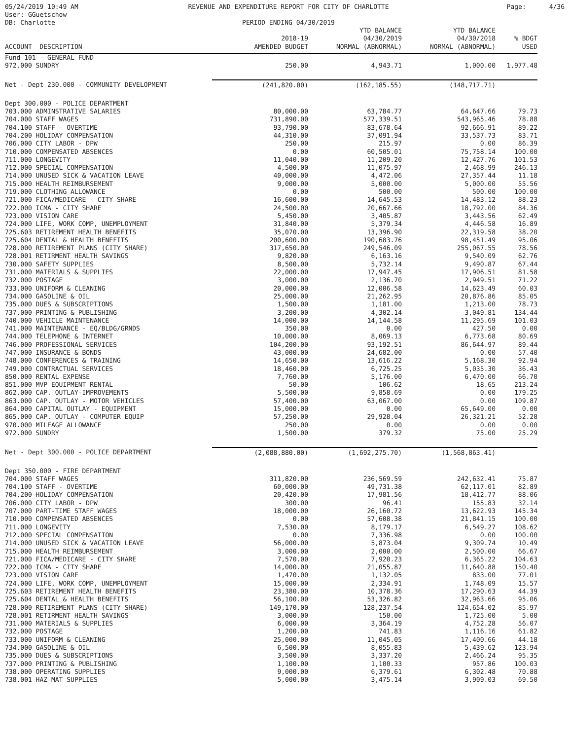05/24/2019 10:49 AM User: GGuetschow DB: Charlotte
REVENUE AND EXPENDITURE REPORT FOR CITY OF CHARLOTTE PERIOD ENDING 04/30/2019
Page: 4/36
| ACCOUNT DESCRIPTION | 2018-19 AMENDED BUDGET | YTD BALANCE 04/30/2019 NORMAL (ABNORMAL) | YTD BALANCE 04/30/2018 NORMAL (ABNORMAL) | % BDGT USED |
| --- | --- | --- | --- | --- |
| Fund 101 - GENERAL FUND | | | | |
| 972.000 SUNDRY | 250.00 | 4,943.71 | 1,000.00 | 1,977.48 |
| Net - Dept 230.000 - COMMUNITY DEVELOPMENT | (241,820.00) | (162,185.55) | (148,717.71) | |
| Dept 300.000 - POLICE DEPARTMENT | | | | |
| 703.000 ADMINSTRATIVE SALARIES | 80,000.00 | 63,784.77 | 64,647.66 | 79.73 |
| 704.000 STAFF WAGES | 731,890.00 | 577,339.51 | 543,965.46 | 78.88 |
| 704.100 STAFF - OVERTIME | 93,790.00 | 83,678.64 | 92,666.91 | 89.22 |
| 704.200 HOLIDAY COMPENSATION | 44,310.00 | 37,091.94 | 33,537.73 | 83.71 |
| 706.000 CITY LABOR - DPW | 250.00 | 215.97 | 0.00 | 86.39 |
| 710.000 COMPENSATED ABSENCES | 0.00 | 60,505.01 | 75,758.14 | 100.00 |
| 711.000 LONGEVITY | 11,040.00 | 11,209.20 | 12,427.76 | 101.53 |
| 712.000 SPECIAL COMPENSATION | 4,500.00 | 11,075.97 | 2,468.99 | 246.13 |
| 714.000 UNUSED SICK & VACATION LEAVE | 40,000.00 | 4,472.06 | 27,357.44 | 11.18 |
| 715.000 HEALTH REIMBURSEMENT | 9,000.00 | 5,000.00 | 5,000.00 | 55.56 |
| 719.000 CLOTHING ALLOWANCE | 0.00 | 500.00 | 500.00 | 100.00 |
| 721.000 FICA/MEDICARE - CITY SHARE | 16,600.00 | 14,645.53 | 14,483.12 | 88.23 |
| 722.000 ICMA - CITY SHARE | 24,500.00 | 20,667.66 | 18,792.00 | 84.36 |
| 723.000 VISION CARE | 5,450.00 | 3,405.87 | 3,443.56 | 62.49 |
| 724.000 LIFE, WORK COMP, UNEMPLOYMENT | 31,840.00 | 5,379.34 | 4,446.58 | 16.89 |
| 725.603 RETIREMENT HEALTH BENEFITS | 35,070.00 | 13,396.90 | 22,319.58 | 38.20 |
| 725.604 DENTAL & HEALTH BENEFITS | 200,600.00 | 190,683.76 | 98,451.49 | 95.06 |
| 728.000 RETIREMENT PLANS (CITY SHARE) | 317,650.00 | 249,546.09 | 255,067.55 | 78.56 |
| 728.001 RETIRMENT HEALTH SAVINGS | 9,820.00 | 6,163.16 | 9,540.09 | 62.76 |
| 730.000 SAFETY SUPPLIES | 8,500.00 | 5,732.14 | 9,490.87 | 67.44 |
| 731.000 MATERIALS & SUPPLIES | 22,000.00 | 17,947.45 | 17,906.51 | 81.58 |
| 732.000 POSTAGE | 3,000.00 | 2,136.70 | 2,949.51 | 71.22 |
| 733.000 UNIFORM & CLEANING | 20,000.00 | 12,006.58 | 14,623.49 | 60.03 |
| 734.000 GASOLINE & OIL | 25,000.00 | 21,262.95 | 20,876.86 | 85.05 |
| 735.000 DUES & SUBSCRIPTIONS | 1,500.00 | 1,181.00 | 1,213.00 | 78.73 |
| 737.000 PRINTING & PUBLISHING | 3,200.00 | 4,302.14 | 3,049.81 | 134.44 |
| 740.000 VEHICLE MAINTENANCE | 14,000.00 | 14,144.58 | 11,295.69 | 101.03 |
| 741.000 MAINTENANCE - EQ/BLDG/GRNDS | 350.00 | 0.00 | 427.50 | 0.00 |
| 744.000 TELEPHONE & INTERNET | 10,000.00 | 8,069.13 | 6,773.68 | 80.69 |
| 746.000 PROFESSIONAL SERVICES | 104,200.00 | 93,192.51 | 86,644.97 | 89.44 |
| 747.000 INSURANCE & BONDS | 43,000.00 | 24,682.00 | 0.00 | 57.40 |
| 748.000 CONFERENCES & TRAINING | 14,650.00 | 13,616.22 | 5,168.30 | 92.94 |
| 749.000 CONTRACTUAL SERVICES | 18,460.00 | 6,725.25 | 5,035.30 | 36.43 |
| 850.000 RENTAL EXPENSE | 7,760.00 | 5,176.00 | 6,470.00 | 66.70 |
| 851.000 MVP EQUIPMENT RENTAL | 50.00 | 106.62 | 18.65 | 213.24 |
| 862.000 CAP. OUTLAY-IMPROVEMENTS | 5,500.00 | 9,858.69 | 0.00 | 179.25 |
| 863.000 CAP. OUTLAY - MOTOR VEHICLES | 57,400.00 | 63,067.00 | 0.00 | 109.87 |
| 864.000 CAPITAL OUTLAY - EQUIPMENT | 15,000.00 | 0.00 | 65,649.00 | 0.00 |
| 865.000 CAP. OUTLAY - COMPUTER EQUIP | 57,250.00 | 29,928.04 | 26,321.21 | 52.28 |
| 970.000 MILEAGE ALLOWANCE | 250.00 | 0.00 | 0.00 | 0.00 |
| 972.000 SUNDRY | 1,500.00 | 379.32 | 75.00 | 25.29 |
| Net - Dept 300.000 - POLICE DEPARTMENT | (2,088,880.00) | (1,692,275.70) | (1,568,863.41) | |
| Dept 350.000 - FIRE DEPARTMENT | | | | |
| 704.000 STAFF WAGES | 311,820.00 | 236,569.59 | 242,632.41 | 75.87 |
| 704.100 STAFF - OVERTIME | 60,000.00 | 49,731.38 | 62,117.01 | 82.89 |
| 704.200 HOLIDAY COMPENSATION | 20,420.00 | 17,981.56 | 18,412.77 | 88.06 |
| 706.000 CITY LABOR - DPW | 300.00 | 96.41 | 155.83 | 32.14 |
| 707.000 PART-TIME STAFF WAGES | 18,000.00 | 26,160.72 | 13,622.93 | 145.34 |
| 710.000 COMPENSATED ABSENCES | 0.00 | 57,608.38 | 21,841.15 | 100.00 |
| 711.000 LONGEVITY | 7,530.00 | 8,179.17 | 6,549.27 | 108.62 |
| 712.000 SPECIAL COMPENSATION | 0.00 | 7,336.98 | 0.00 | 100.00 |
| 714.000 UNUSED SICK & VACATION LEAVE | 56,000.00 | 5,873.04 | 9,309.74 | 10.49 |
| 715.000 HEALTH REIMBURSEMENT | 3,000.00 | 2,000.00 | 2,500.00 | 66.67 |
| 721.000 FICA/MEDICARE - CITY SHARE | 7,570.00 | 7,920.23 | 6,365.22 | 104.63 |
| 722.000 ICMA - CITY SHARE | 14,000.00 | 21,055.87 | 11,640.88 | 150.40 |
| 723.000 VISION CARE | 1,470.00 | 1,132.05 | 833.00 | 77.01 |
| 724.000 LIFE, WORK COMP, UNEMPLOYMENT | 15,000.00 | 2,334.91 | 1,748.09 | 15.57 |
| 725.603 RETIREMENT HEALTH BENEFITS | 23,380.00 | 10,378.36 | 17,290.63 | 44.39 |
| 725.604 DENTAL & HEALTH BENEFITS | 56,100.00 | 53,326.82 | 32,963.66 | 95.06 |
| 728.000 RETIREMENT PLANS (CITY SHARE) | 149,170.00 | 128,237.54 | 124,654.02 | 85.97 |
| 728.001 RETIRMENT HEALTH SAVINGS | 3,000.00 | 150.00 | 1,725.00 | 5.00 |
| 731.000 MATERIALS & SUPPLIES | 6,000.00 | 3,364.19 | 4,752.28 | 56.07 |
| 732.000 POSTAGE | 1,200.00 | 741.83 | 1,116.16 | 61.82 |
| 733.000 UNIFORM & CLEANING | 25,000.00 | 11,045.05 | 17,400.66 | 44.18 |
| 734.000 GASOLINE & OIL | 6,500.00 | 8,055.83 | 5,439.62 | 123.94 |
| 735.000 DUES & SUBSCRIPTIONS | 3,500.00 | 3,337.20 | 2,466.24 | 95.35 |
| 737.000 PRINTING & PUBLISHING | 1,100.00 | 1,100.33 | 957.86 | 100.03 |
| 738.000 OPERATING SUPPLIES | 9,000.00 | 6,379.61 | 6,302.48 | 70.88 |
| 738.001 HAZ-MAT SUPPLIES | 5,000.00 | 3,475.14 | 3,909.03 | 69.50 |